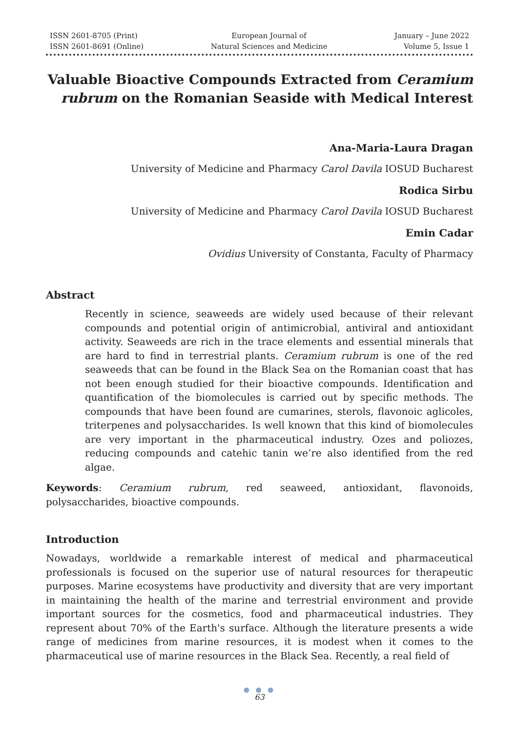ISSN 2601-8705 (Print)
ISSN 2601-8691 (Online)
European Journal of
Natural Sciences and Medicine
January – June 2022
Volume 5, Issue 1
Valuable Bioactive Compounds Extracted from Ceramium rubrum on the Romanian Seaside with Medical Interest
Ana-Maria-Laura Dragan
University of Medicine and Pharmacy Carol Davila IOSUD Bucharest
Rodica Sirbu
University of Medicine and Pharmacy Carol Davila IOSUD Bucharest
Emin Cadar
Ovidius University of Constanta, Faculty of Pharmacy
Abstract
Recently in science, seaweeds are widely used because of their relevant compounds and potential origin of antimicrobial, antiviral and antioxidant activity. Seaweeds are rich in the trace elements and essential minerals that are hard to find in terrestrial plants. Ceramium rubrum is one of the red seaweeds that can be found in the Black Sea on the Romanian coast that has not been enough studied for their bioactive compounds. Identification and quantification of the biomolecules is carried out by specific methods. The compounds that have been found are cumarines, sterols, flavonoic aglicoles, triterpenes and polysaccharides. Is well known that this kind of biomolecules are very important in the pharmaceutical industry. Ozes and poliozes, reducing compounds and catehic tanin we’re also identified from the red algae.
Keywords: Ceramium rubrum, red seaweed, antioxidant, flavonoids, polysaccharides, bioactive compounds.
Introduction
Nowadays, worldwide a remarkable interest of medical and pharmaceutical professionals is focused on the superior use of natural resources for therapeutic purposes. Marine ecosystems have productivity and diversity that are very important in maintaining the health of the marine and terrestrial environment and provide important sources for the cosmetics, food and pharmaceutical industries. They represent about 70% of the Earth's surface. Although the literature presents a wide range of medicines from marine resources, it is modest when it comes to the pharmaceutical use of marine resources in the Black Sea. Recently, a real field of
● ● ●
63